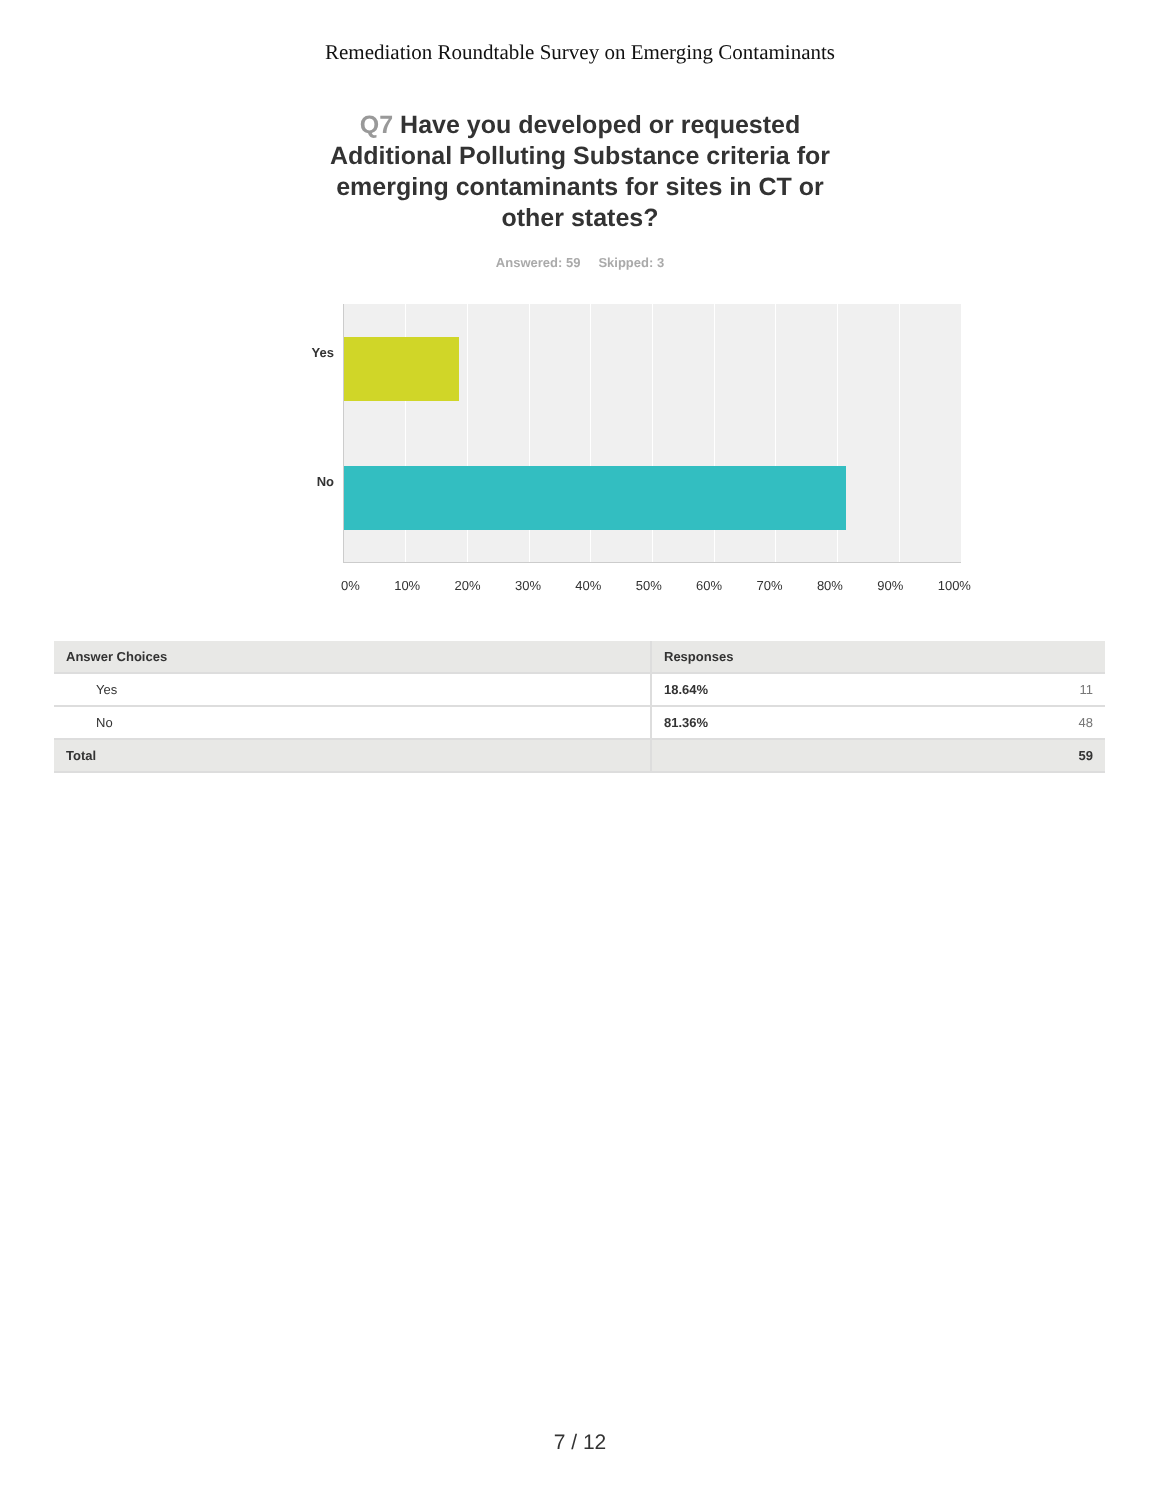Remediation Roundtable Survey on Emerging Contaminants
Q7 Have you developed or requested Additional Polluting Substance criteria for emerging contaminants for sites in CT or other states?
Answered: 59 Skipped: 3
Yes
No
0% 10% 20% 30% 40% 50% 60% 70% 80% 90% 100%
| Answer Choices | Responses |
| --- | --- |
| Yes | 18.64% 11 |
| No | 81.36% 48 |
| Total | 59 |
7 / 12